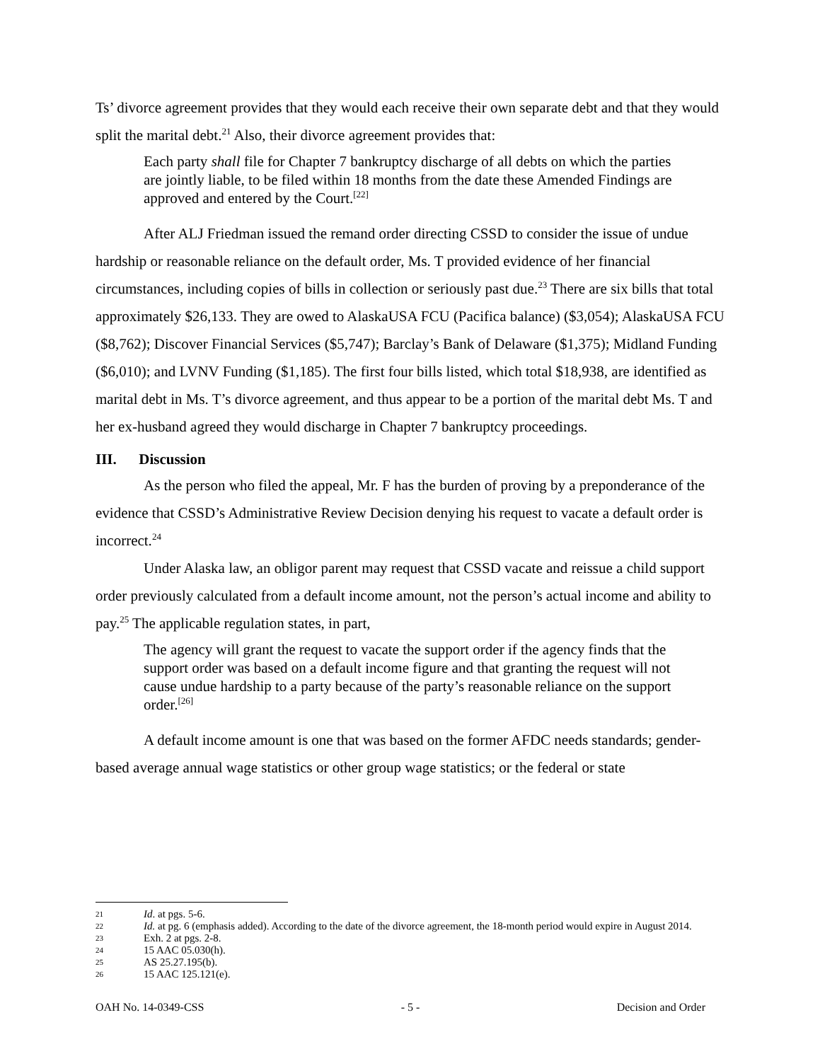Ts’ divorce agreement provides that they would each receive their own separate debt and that they would split the marital debt.<sup>21</sup> Also, their divorce agreement provides that:
Each party shall file for Chapter 7 bankruptcy discharge of all debts on which the parties are jointly liable, to be filed within 18 months from the date these Amended Findings are approved and entered by the Court.<sup>[22]</sup>
After ALJ Friedman issued the remand order directing CSSD to consider the issue of undue hardship or reasonable reliance on the default order, Ms. T provided evidence of her financial circumstances, including copies of bills in collection or seriously past due.<sup>23</sup> There are six bills that total approximately $26,133. They are owed to AlaskaUSA FCU (Pacifica balance) ($3,054); AlaskaUSA FCU ($8,762); Discover Financial Services ($5,747); Barclay’s Bank of Delaware ($1,375); Midland Funding ($6,010); and LVNV Funding ($1,185). The first four bills listed, which total $18,938, are identified as marital debt in Ms. T’s divorce agreement, and thus appear to be a portion of the marital debt Ms. T and her ex-husband agreed they would discharge in Chapter 7 bankruptcy proceedings.
III. Discussion
As the person who filed the appeal, Mr. F has the burden of proving by a preponderance of the evidence that CSSD’s Administrative Review Decision denying his request to vacate a default order is incorrect.<sup>24</sup>
Under Alaska law, an obligor parent may request that CSSD vacate and reissue a child support order previously calculated from a default income amount, not the person’s actual income and ability to pay.<sup>25</sup> The applicable regulation states, in part,
The agency will grant the request to vacate the support order if the agency finds that the support order was based on a default income figure and that granting the request will not cause undue hardship to a party because of the party’s reasonable reliance on the support order.<sup>[26]</sup>
A default income amount is one that was based on the former AFDC needs standards; gender-based average annual wage statistics or other group wage statistics; or the federal or state
21 Id. at pgs. 5-6.
22 Id. at pg. 6 (emphasis added). According to the date of the divorce agreement, the 18-month period would expire in August 2014.
23 Exh. 2 at pgs. 2-8.
24 15 AAC 05.030(h).
25 AS 25.27.195(b).
26 15 AAC 125.121(e).
OAH No. 14-0349-CSS - 5 - Decision and Order